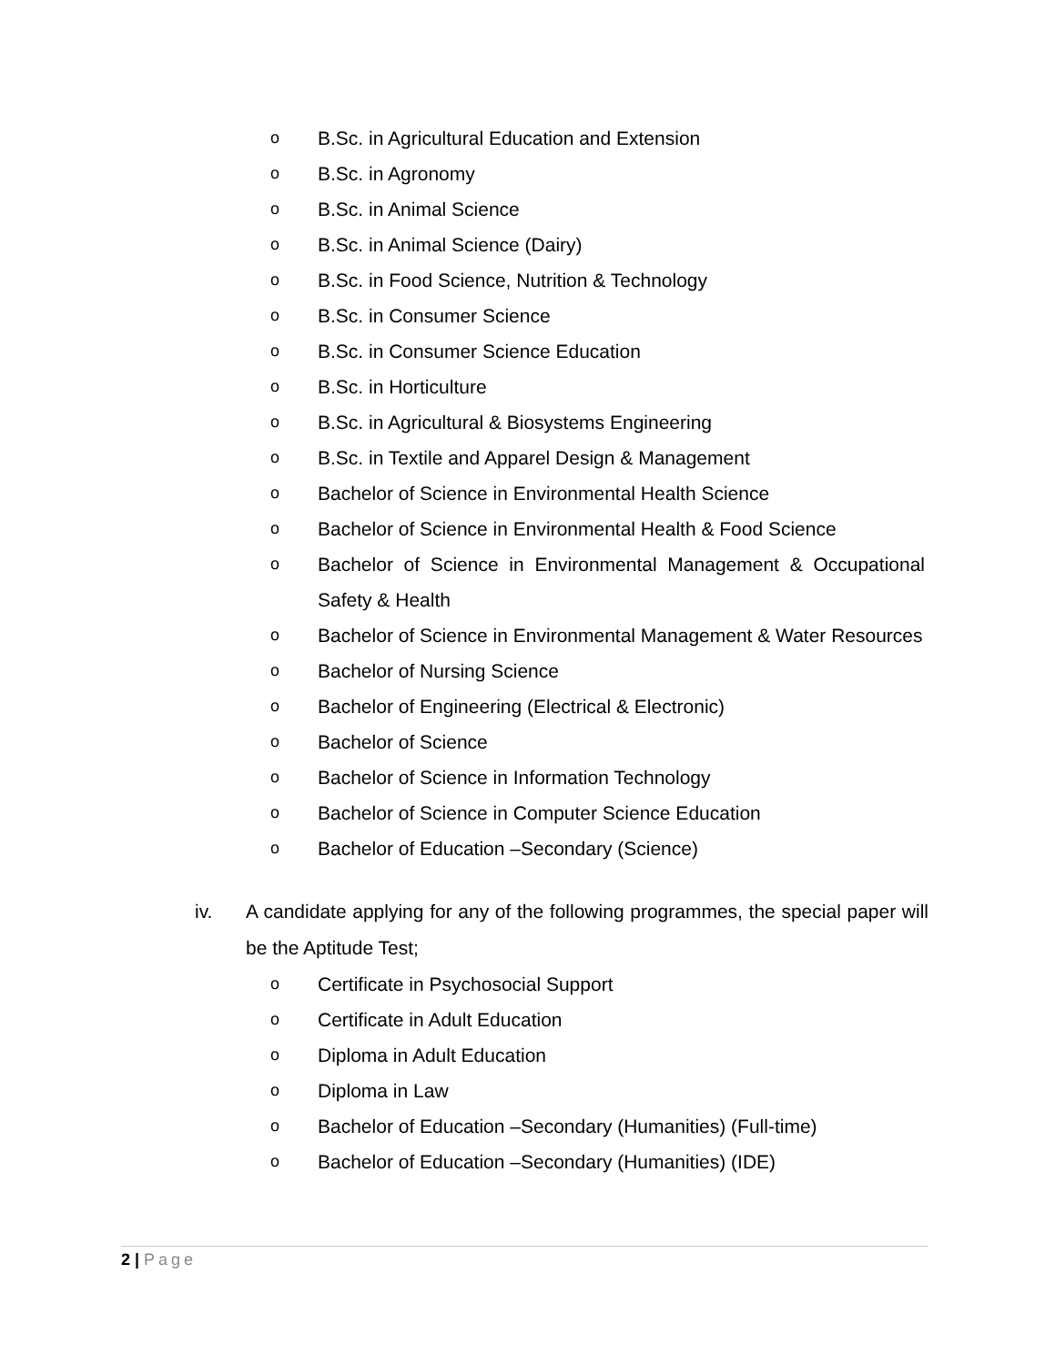o B.Sc. in Agricultural Education and Extension
o B.Sc. in Agronomy
o B.Sc. in Animal Science
o B.Sc. in Animal Science (Dairy)
o B.Sc. in Food Science, Nutrition & Technology
o B.Sc. in Consumer Science
o B.Sc. in Consumer Science Education
o B.Sc. in Horticulture
o B.Sc. in Agricultural & Biosystems Engineering
o B.Sc. in Textile and Apparel Design & Management
o Bachelor of Science in Environmental Health Science
o Bachelor of Science in Environmental Health & Food Science
o Bachelor of Science in Environmental Management & Occupational Safety & Health
o Bachelor of Science in Environmental Management & Water Resources
o Bachelor of Nursing Science
o Bachelor of Engineering (Electrical & Electronic)
o Bachelor of Science
o Bachelor of Science in Information Technology
o Bachelor of Science in Computer Science Education
o Bachelor of Education –Secondary (Science)
iv. A candidate applying for any of the following programmes, the special paper will be the Aptitude Test;
o Certificate in Psychosocial Support
o Certificate in Adult Education
o Diploma in Adult Education
o Diploma in Law
o Bachelor of Education –Secondary (Humanities) (Full-time)
o Bachelor of Education –Secondary (Humanities) (IDE)
2 | Page